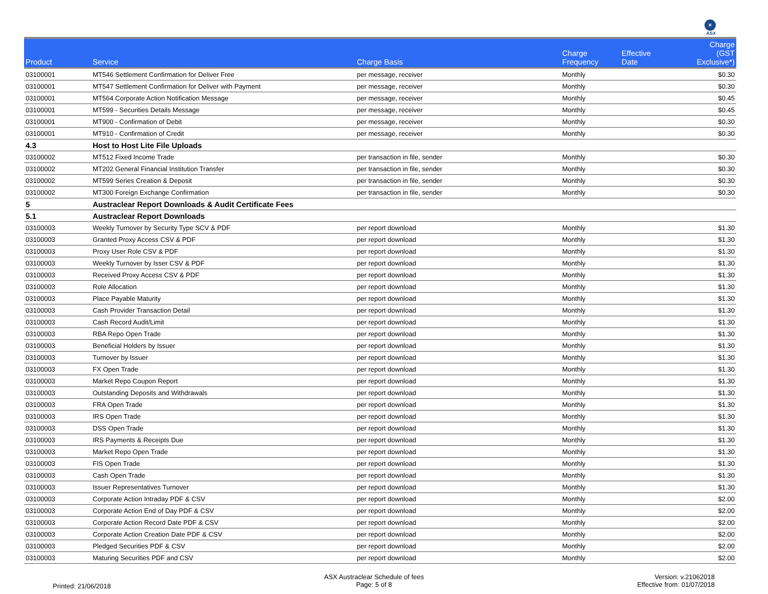✕
ASX
| Product | Service | Charge Basis | Charge Frequency | Effective Date | Charge (GST Exclusive*) |
| --- | --- | --- | --- | --- | --- |
| 03100001 | MT546 Settlement Confirmation for Deliver Free | per message, receiver | Monthly | | $0.30 |
| 03100001 | MT547 Settlement Confirmation for Deliver with Payment | per message, receiver | Monthly | | $0.30 |
| 03100001 | MT564 Corporate Action Notification Message | per message, receiver | Monthly | | $0.45 |
| 03100001 | MT599 - Securities Details Message | per message, receiver | Monthly | | $0.45 |
| 03100001 | MT900 - Confirmation of Debit | per message, receiver | Monthly | | $0.30 |
| 03100001 | MT910 - Confirmation of Credit | per message, receiver | Monthly | | $0.30 |
| 4.3 | Host to Host Lite File Uploads | | | | |
| 03100002 | MT512 Fixed Income Trade | per transaction in file, sender | Monthly | | $0.30 |
| 03100002 | MT202 General Financial Institution Transfer | per transaction in file, sender | Monthly | | $0.30 |
| 03100002 | MT599 Series Creation & Deposit | per transaction in file, sender | Monthly | | $0.30 |
| 03100002 | MT300 Foreign Exchange Confirmation | per transaction in file, sender | Monthly | | $0.30 |
| 5 | Austraclear Report Downloads & Audit Certificate Fees | | | | |
| 5.1 | Austraclear Report Downloads | | | | |
| 03100003 | Weekly Turnover by Security Type SCV & PDF | per report download | Monthly | | $1.30 |
| 03100003 | Granted Proxy Access CSV & PDF | per report download | Monthly | | $1.30 |
| 03100003 | Proxy User Role CSV & PDF | per report download | Monthly | | $1.30 |
| 03100003 | Weekly Turnover by Isser CSV & PDF | per report download | Monthly | | $1.30 |
| 03100003 | Received Proxy Access CSV & PDF | per report download | Monthly | | $1.30 |
| 03100003 | Role Allocation | per report download | Monthly | | $1.30 |
| 03100003 | Place Payable Maturity | per report download | Monthly | | $1.30 |
| 03100003 | Cash Provider Transaction Detail | per report download | Monthly | | $1.30 |
| 03100003 | Cash Record Audit/Limit | per report download | Monthly | | $1.30 |
| 03100003 | RBA Repo Open Trade | per report download | Monthly | | $1.30 |
| 03100003 | Beneficial Holders by Issuer | per report download | Monthly | | $1.30 |
| 03100003 | Turnover by Issuer | per report download | Monthly | | $1.30 |
| 03100003 | FX Open Trade | per report download | Monthly | | $1.30 |
| 03100003 | Market Repo Coupon Report | per report download | Monthly | | $1.30 |
| 03100003 | Outstanding Deposits and Withdrawals | per report download | Monthly | | $1.30 |
| 03100003 | FRA Open Trade | per report download | Monthly | | $1.30 |
| 03100003 | IRS Open Trade | per report download | Monthly | | $1.30 |
| 03100003 | DSS Open Trade | per report download | Monthly | | $1.30 |
| 03100003 | IRS Payments & Receipts Due | per report download | Monthly | | $1.30 |
| 03100003 | Market Repo Open Trade | per report download | Monthly | | $1.30 |
| 03100003 | FIS Open Trade | per report download | Monthly | | $1.30 |
| 03100003 | Cash Open Trade | per report download | Monthly | | $1.30 |
| 03100003 | Issuer Representatives Turnover | per report download | Monthly | | $1.30 |
| 03100003 | Corporate Action Intraday PDF & CSV | per report download | Monthly | | $2.00 |
| 03100003 | Corporate Action End of Day PDF & CSV | per report download | Monthly | | $2.00 |
| 03100003 | Corporate Action Record Date PDF & CSV | per report download | Monthly | | $2.00 |
| 03100003 | Corporate Action Creation Date PDF & CSV | per report download | Monthly | | $2.00 |
| 03100003 | Pledged Securities PDF & CSV | per report download | Monthly | | $2.00 |
| 03100003 | Maturing Securities PDF and CSV | per report download | Monthly | | $2.00 |
Printed: 21/06/2018
ASX Austraclear Schedule of fees
Page: 5 of 8
Version: v.21062018
Effective from: 01/07/2018